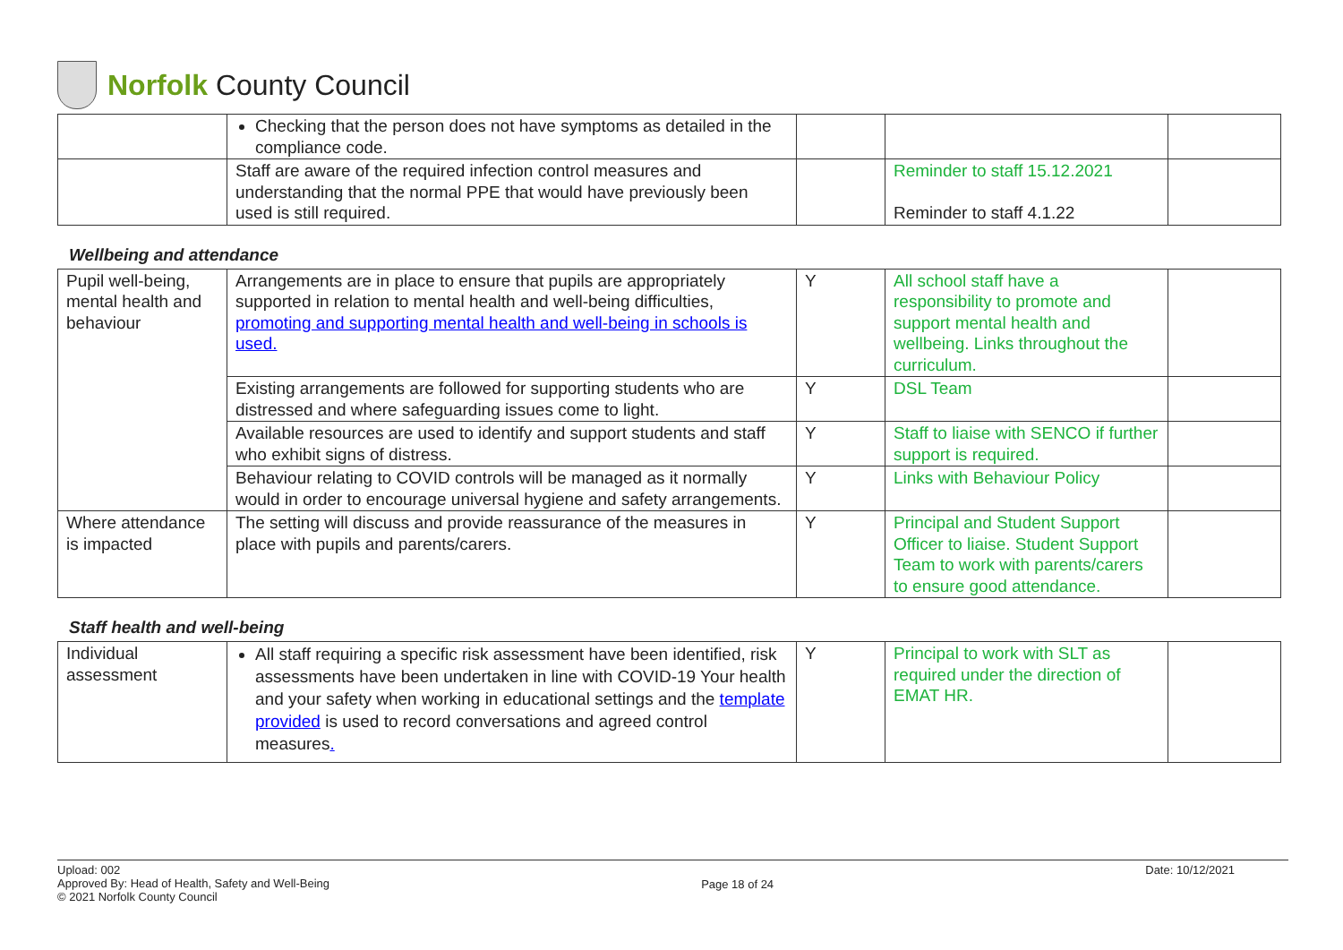Norfolk County Council
| | Checking that the person does not have symptoms as detailed in the compliance code. | | | |
| | Staff are aware of the required infection control measures and understanding that the normal PPE that would have previously been used is still required. | | Reminder to staff 15.12.2021 Reminder to staff 4.1.22 | |
Wellbeing and attendance
| Pupil well-being, mental health and behaviour | Arrangements are in place to ensure that pupils are appropriately supported in relation to mental health and well-being difficulties, promoting and supporting mental health and well-being in schools is used. | Y | All school staff have a responsibility to promote and support mental health and wellbeing. Links throughout the curriculum. | |
| | Existing arrangements are followed for supporting students who are distressed and where safeguarding issues come to light. | Y | DSL Team | |
| | Available resources are used to identify and support students and staff who exhibit signs of distress. | Y | Staff to liaise with SENCO if further support is required. | |
| | Behaviour relating to COVID controls will be managed as it normally would in order to encourage universal hygiene and safety arrangements. | Y | Links with Behaviour Policy | |
| Where attendance is impacted | The setting will discuss and provide reassurance of the measures in place with pupils and parents/carers. | Y | Principal and Student Support Officer to liaise. Student Support Team to work with parents/carers to ensure good attendance. | |
Staff health and well-being
| Individual assessment | All staff requiring a specific risk assessment have been identified, risk assessments have been undertaken in line with COVID-19 Your health and your safety when working in educational settings and the template provided is used to record conversations and agreed control measures . | Y | Principal to work with SLT as required under the direction of EMAT HR. | |
Upload: 002
Approved By: Head of Health, Safety and Well-Being
© 2021 Norfolk County Council
Page 18 of 24
Date: 10/12/2021